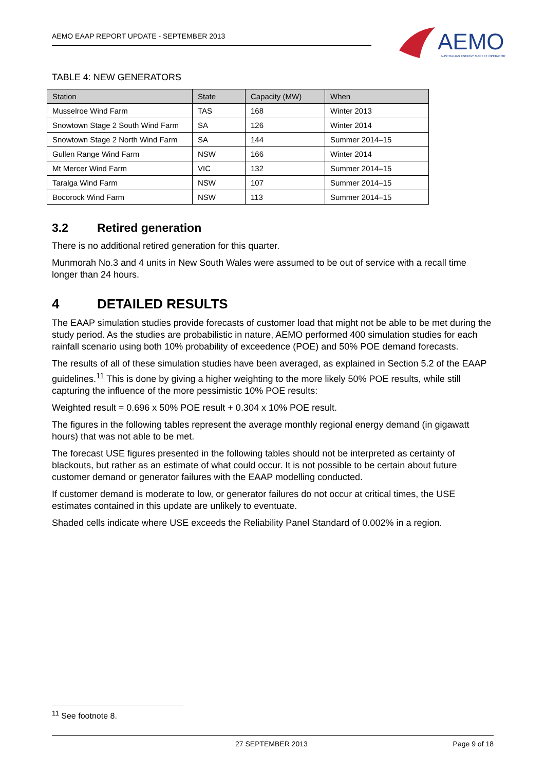AEMO EAAP REPORT UPDATE - SEPTEMBER 2013
AEMO
AUSTRALIAN ENERGY MARKET OPERATOR
TABLE 4: NEW GENERATORS
| Station | State | Capacity (MW) | When |
| --- | --- | --- | --- |
| Musselroe Wind Farm | TAS | 168 | Winter 2013 |
| Snowtown Stage 2 South Wind Farm | SA | 126 | Winter 2014 |
| Snowtown Stage 2 North Wind Farm | SA | 144 | Summer 2014–15 |
| Gullen Range Wind Farm | NSW | 166 | Winter 2014 |
| Mt Mercer Wind Farm | VIC | 132 | Summer 2014–15 |
| Taralga Wind Farm | NSW | 107 | Summer 2014–15 |
| Bocorock Wind Farm | NSW | 113 | Summer 2014–15 |
3.2 Retired generation
There is no additional retired generation for this quarter.
Munmorah No.3 and 4 units in New South Wales were assumed to be out of service with a recall time longer than 24 hours.
4 DETAILED RESULTS
The EAAP simulation studies provide forecasts of customer load that might not be able to be met during the study period. As the studies are probabilistic in nature, AEMO performed 400 simulation studies for each rainfall scenario using both 10% probability of exceedence (POE) and 50% POE demand forecasts.
The results of all of these simulation studies have been averaged, as explained in Section 5.2 of the EAAP guidelines.<sup>11</sup> This is done by giving a higher weighting to the more likely 50% POE results, while still capturing the influence of the more pessimistic 10% POE results:
Weighted result = 0.696 x 50% POE result + 0.304 x 10% POE result.
The figures in the following tables represent the average monthly regional energy demand (in gigawatt hours) that was not able to be met.
The forecast USE figures presented in the following tables should not be interpreted as certainty of blackouts, but rather as an estimate of what could occur. It is not possible to be certain about future customer demand or generator failures with the EAAP modelling conducted.
If customer demand is moderate to low, or generator failures do not occur at critical times, the USE estimates contained in this update are unlikely to eventuate.
Shaded cells indicate where USE exceeds the Reliability Panel Standard of 0.002% in a region.
<sup>11</sup> See footnote 8.
27 SEPTEMBER 2013 Page 9 of 18